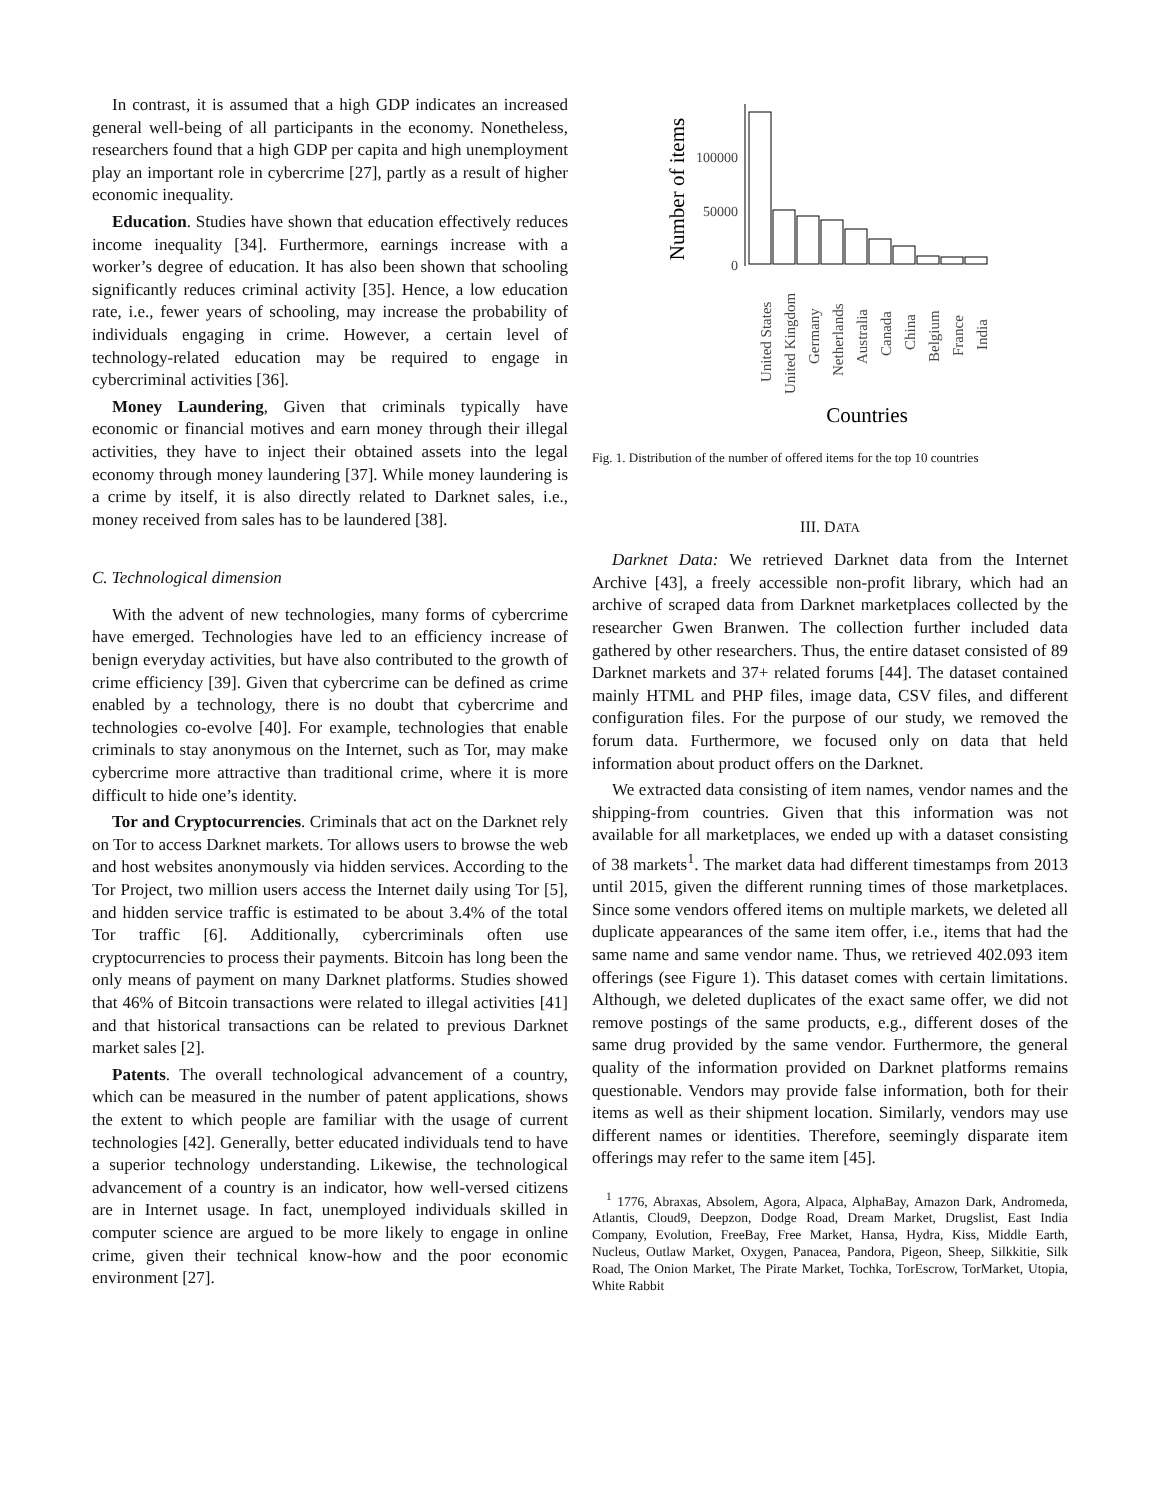In contrast, it is assumed that a high GDP indicates an increased general well-being of all participants in the economy. Nonetheless, researchers found that a high GDP per capita and high unemployment play an important role in cybercrime [27], partly as a result of higher economic inequality.
Education. Studies have shown that education effectively reduces income inequality [34]. Furthermore, earnings increase with a worker’s degree of education. It has also been shown that schooling significantly reduces criminal activity [35]. Hence, a low education rate, i.e., fewer years of schooling, may increase the probability of individuals engaging in crime. However, a certain level of technology-related education may be required to engage in cybercriminal activities [36].
Money Laundering, Given that criminals typically have economic or financial motives and earn money through their illegal activities, they have to inject their obtained assets into the legal economy through money laundering [37]. While money laundering is a crime by itself, it is also directly related to Darknet sales, i.e., money received from sales has to be laundered [38].
C. Technological dimension
With the advent of new technologies, many forms of cybercrime have emerged. Technologies have led to an efficiency increase of benign everyday activities, but have also contributed to the growth of crime efficiency [39]. Given that cybercrime can be defined as crime enabled by a technology, there is no doubt that cybercrime and technologies co-evolve [40]. For example, technologies that enable criminals to stay anonymous on the Internet, such as Tor, may make cybercrime more attractive than traditional crime, where it is more difficult to hide one’s identity.
Tor and Cryptocurrencies. Criminals that act on the Darknet rely on Tor to access Darknet markets. Tor allows users to browse the web and host websites anonymously via hidden services. According to the Tor Project, two million users access the Internet daily using Tor [5], and hidden service traffic is estimated to be about 3.4% of the total Tor traffic [6]. Additionally, cybercriminals often use cryptocurrencies to process their payments. Bitcoin has long been the only means of payment on many Darknet platforms. Studies showed that 46% of Bitcoin transactions were related to illegal activities [41] and that historical transactions can be related to previous Darknet market sales [2].
Patents. The overall technological advancement of a country, which can be measured in the number of patent applications, shows the extent to which people are familiar with the usage of current technologies [42]. Generally, better educated individuals tend to have a superior technology understanding. Likewise, the technological advancement of a country is an indicator, how well-versed citizens are in Internet usage. In fact, unemployed individuals skilled in computer science are argued to be more likely to engage in online crime, given their technical know-how and the poor economic environment [27].
Number of items
100000
50000
0
United States
United Kingdom
Germany
Netherlands
Australia
Canada
China
Belgium
France
India
Countries
Fig. 1. Distribution of the number of offered items for the top 10 countries
III. DATA
Darknet Data: We retrieved Darknet data from the Internet Archive [43], a freely accessible non-profit library, which had an archive of scraped data from Darknet marketplaces collected by the researcher Gwen Branwen. The collection further included data gathered by other researchers. Thus, the entire dataset consisted of 89 Darknet markets and 37+ related forums [44]. The dataset contained mainly HTML and PHP files, image data, CSV files, and different configuration files. For the purpose of our study, we removed the forum data. Furthermore, we focused only on data that held information about product offers on the Darknet.
We extracted data consisting of item names, vendor names and the shipping-from countries. Given that this information was not available for all marketplaces, we ended up with a dataset consisting of 38 markets<sup>1</sup>. The market data had different timestamps from 2013 until 2015, given the different running times of those marketplaces. Since some vendors offered items on multiple markets, we deleted all duplicate appearances of the same item offer, i.e., items that had the same name and same vendor name. Thus, we retrieved 402.093 item offerings (see Figure 1). This dataset comes with certain limitations. Although, we deleted duplicates of the exact same offer, we did not remove postings of the same products, e.g., different doses of the same drug provided by the same vendor. Furthermore, the general quality of the information provided on Darknet platforms remains questionable. Vendors may provide false information, both for their items as well as their shipment location. Similarly, vendors may use different names or identities. Therefore, seemingly disparate item offerings may refer to the same item [45].
<sup>1</sup> 1776, Abraxas, Absolem, Agora, Alpaca, AlphaBay, Amazon Dark, Andromeda, Atlantis, Cloud9, Deepzon, Dodge Road, Dream Market, Drugslist, East India Company, Evolution, FreeBay, Free Market, Hansa, Hydra, Kiss, Middle Earth, Nucleus, Outlaw Market, Oxygen, Panacea, Pandora, Pigeon, Sheep, Silkkitie, Silk Road, The Onion Market, The Pirate Market, Tochka, TorEscrow, TorMarket, Utopia, White Rabbit